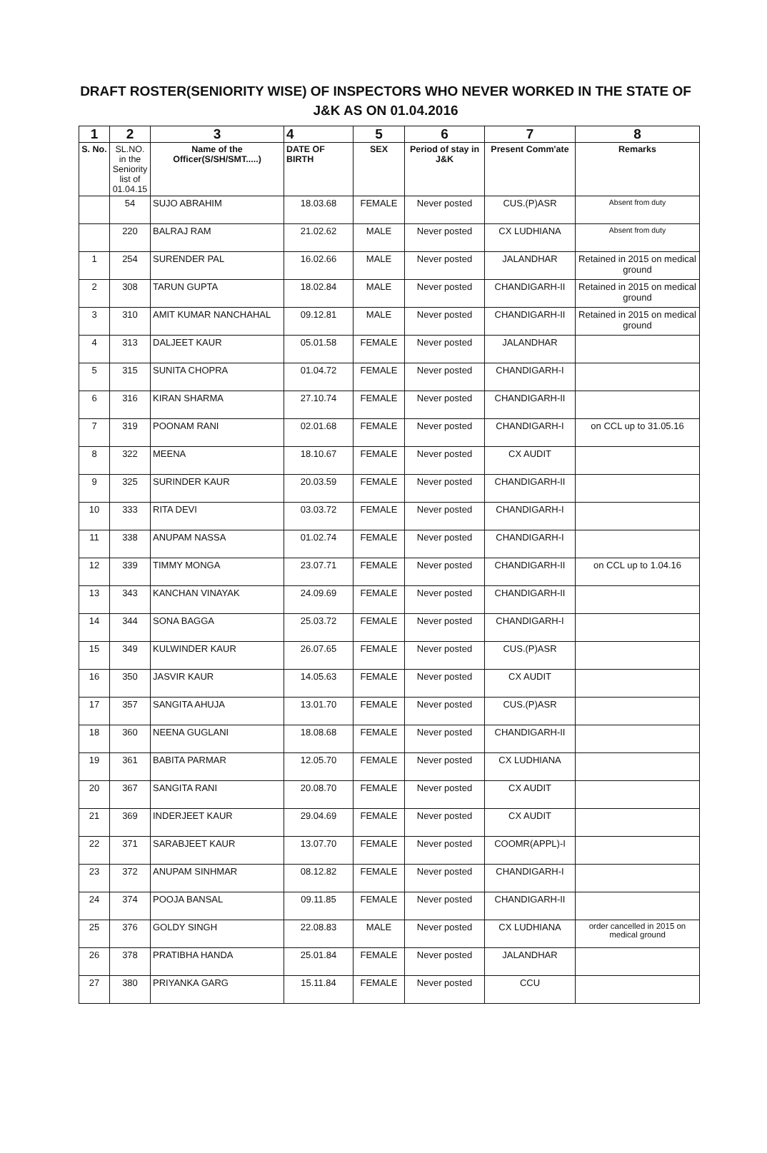DRAFT ROSTER(SENIORITY WISE) OF INSPECTORS WHO NEVER WORKED IN THE STATE OF J&K AS ON 01.04.2016
| 1 | 2 | 3 | 4 | 5 | 6 | 7 | 8 |
| --- | --- | --- | --- | --- | --- | --- | --- |
| S. No. | SL.NO. in the Seniority list of 01.04.15 | Name of the Officer(S/SH/SMT.....) | DATE OF BIRTH | SEX | Period of stay in J&K | Present Comm'ate | Remarks |
| | 54 | SUJO ABRAHIM | 18.03.68 | FEMALE | Never posted | CUS.(P)ASR | Absent from duty |
| | 220 | BALRAJ RAM | 21.02.62 | MALE | Never posted | CX LUDHIANA | Absent from duty |
| 1 | 254 | SURENDER PAL | 16.02.66 | MALE | Never posted | JALANDHAR | Retained in 2015 on medical ground |
| 2 | 308 | TARUN GUPTA | 18.02.84 | MALE | Never posted | CHANDIGARH-II | Retained in 2015 on medical ground |
| 3 | 310 | AMIT KUMAR NANCHAHAL | 09.12.81 | MALE | Never posted | CHANDIGARH-II | Retained in 2015 on medical ground |
| 4 | 313 | DALJEET KAUR | 05.01.58 | FEMALE | Never posted | JALANDHAR | |
| 5 | 315 | SUNITA CHOPRA | 01.04.72 | FEMALE | Never posted | CHANDIGARH-I | |
| 6 | 316 | KIRAN SHARMA | 27.10.74 | FEMALE | Never posted | CHANDIGARH-II | |
| 7 | 319 | POONAM RANI | 02.01.68 | FEMALE | Never posted | CHANDIGARH-I | on CCL up to 31.05.16 |
| 8 | 322 | MEENA | 18.10.67 | FEMALE | Never posted | CX AUDIT | |
| 9 | 325 | SURINDER KAUR | 20.03.59 | FEMALE | Never posted | CHANDIGARH-II | |
| 10 | 333 | RITA DEVI | 03.03.72 | FEMALE | Never posted | CHANDIGARH-I | |
| 11 | 338 | ANUPAM NASSA | 01.02.74 | FEMALE | Never posted | CHANDIGARH-I | |
| 12 | 339 | TIMMY MONGA | 23.07.71 | FEMALE | Never posted | CHANDIGARH-II | on CCL up to 1.04.16 |
| 13 | 343 | KANCHAN VINAYAK | 24.09.69 | FEMALE | Never posted | CHANDIGARH-II | |
| 14 | 344 | SONA BAGGA | 25.03.72 | FEMALE | Never posted | CHANDIGARH-I | |
| 15 | 349 | KULWINDER KAUR | 26.07.65 | FEMALE | Never posted | CUS.(P)ASR | |
| 16 | 350 | JASVIR KAUR | 14.05.63 | FEMALE | Never posted | CX AUDIT | |
| 17 | 357 | SANGITA AHUJA | 13.01.70 | FEMALE | Never posted | CUS.(P)ASR | |
| 18 | 360 | NEENA GUGLANI | 18.08.68 | FEMALE | Never posted | CHANDIGARH-II | |
| 19 | 361 | BABITA PARMAR | 12.05.70 | FEMALE | Never posted | CX LUDHIANA | |
| 20 | 367 | SANGITA RANI | 20.08.70 | FEMALE | Never posted | CX AUDIT | |
| 21 | 369 | INDERJEET KAUR | 29.04.69 | FEMALE | Never posted | CX AUDIT | |
| 22 | 371 | SARABJEET KAUR | 13.07.70 | FEMALE | Never posted | COOMR(APPL)-I | |
| 23 | 372 | ANUPAM SINHMAR | 08.12.82 | FEMALE | Never posted | CHANDIGARH-I | |
| 24 | 374 | POOJA BANSAL | 09.11.85 | FEMALE | Never posted | CHANDIGARH-II | |
| 25 | 376 | GOLDY SINGH | 22.08.83 | MALE | Never posted | CX LUDHIANA | order cancelled in 2015 on medical ground |
| 26 | 378 | PRATIBHA HANDA | 25.01.84 | FEMALE | Never posted | JALANDHAR | |
| 27 | 380 | PRIYANKA GARG | 15.11.84 | FEMALE | Never posted | CCU | |